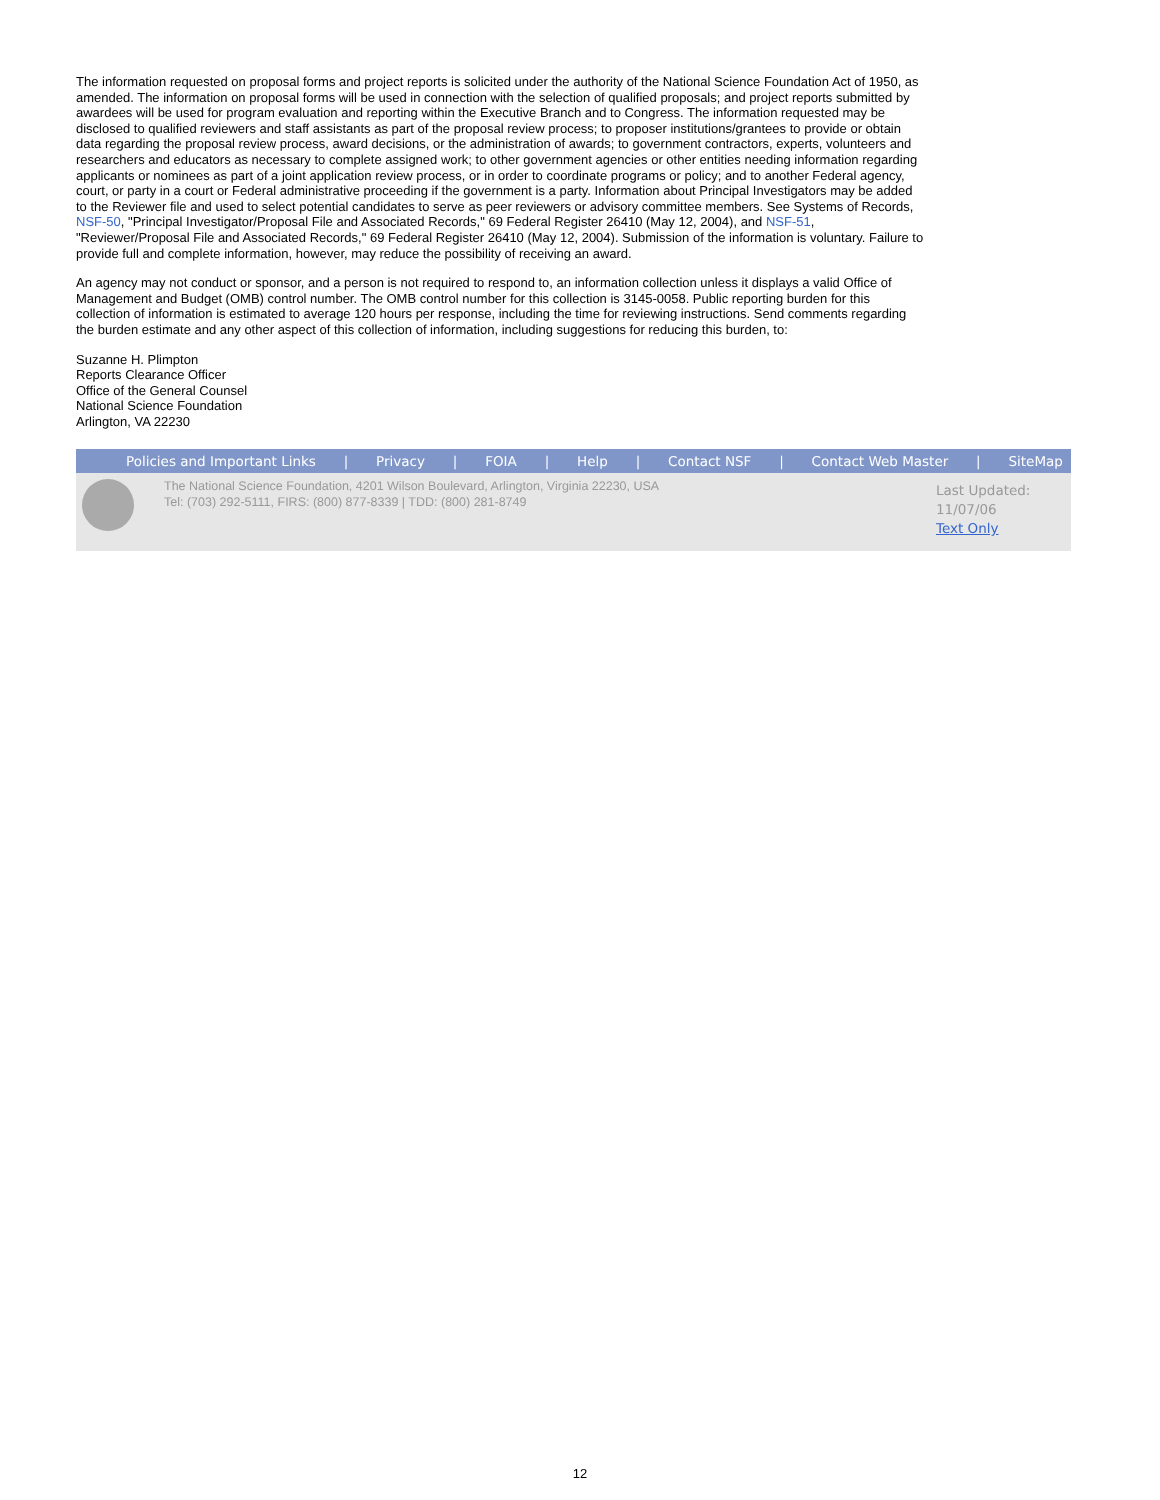The information requested on proposal forms and project reports is solicited under the authority of the National Science Foundation Act of 1950, as amended. The information on proposal forms will be used in connection with the selection of qualified proposals; and project reports submitted by awardees will be used for program evaluation and reporting within the Executive Branch and to Congress. The information requested may be disclosed to qualified reviewers and staff assistants as part of the proposal review process; to proposer institutions/grantees to provide or obtain data regarding the proposal review process, award decisions, or the administration of awards; to government contractors, experts, volunteers and researchers and educators as necessary to complete assigned work; to other government agencies or other entities needing information regarding applicants or nominees as part of a joint application review process, or in order to coordinate programs or policy; and to another Federal agency, court, or party in a court or Federal administrative proceeding if the government is a party. Information about Principal Investigators may be added to the Reviewer file and used to select potential candidates to serve as peer reviewers or advisory committee members. See Systems of Records, NSF-50, "Principal Investigator/Proposal File and Associated Records," 69 Federal Register 26410 (May 12, 2004), and NSF-51, "Reviewer/Proposal File and Associated Records," 69 Federal Register 26410 (May 12, 2004). Submission of the information is voluntary. Failure to provide full and complete information, however, may reduce the possibility of receiving an award.
An agency may not conduct or sponsor, and a person is not required to respond to, an information collection unless it displays a valid Office of Management and Budget (OMB) control number. The OMB control number for this collection is 3145-0058. Public reporting burden for this collection of information is estimated to average 120 hours per response, including the time for reviewing instructions. Send comments regarding the burden estimate and any other aspect of this collection of information, including suggestions for reducing this burden, to:
Suzanne H. Plimpton
Reports Clearance Officer
Office of the General Counsel
National Science Foundation
Arlington, VA 22230
Policies and Important Links | Privacy | FOIA | Help | Contact NSF | Contact Web Master | SiteMap
The National Science Foundation, 4201 Wilson Boulevard, Arlington, Virginia 22230, USA
Tel: (703) 292-5111, FIRS: (800) 877-8339 | TDD: (800) 281-8749
Last Updated:
11/07/06
Text Only
12